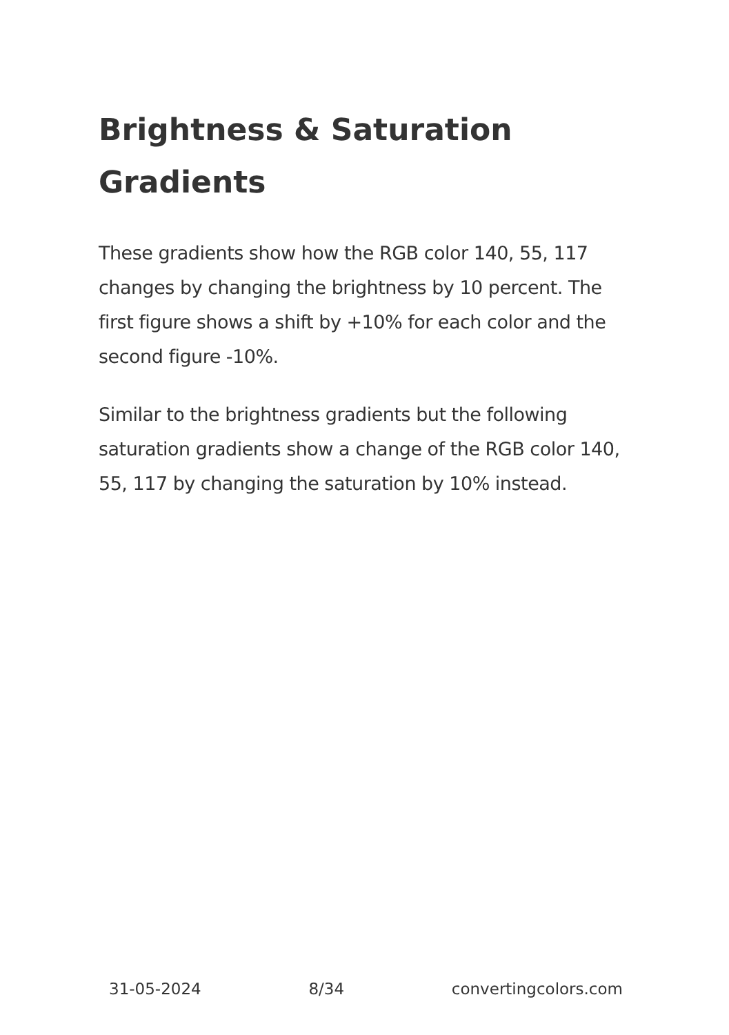Brightness & Saturation Gradients
These gradients show how the RGB color 140, 55, 117 changes by changing the brightness by 10 percent. The first figure shows a shift by +10% for each color and the second figure -10%.
Similar to the brightness gradients but the following saturation gradients show a change of the RGB color 140, 55, 117 by changing the saturation by 10% instead.
31-05-2024 8/34 convertingcolors.com